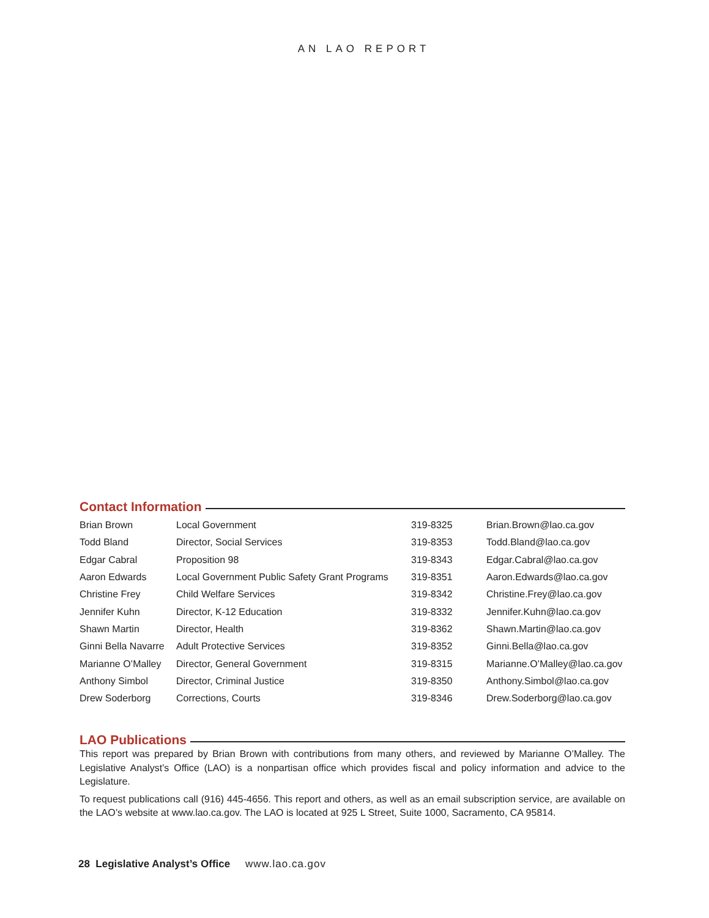AN LAO REPORT
Contact Information
| Brian Brown | Local Government | 319-8325 | Brian.Brown@lao.ca.gov |
| Todd Bland | Director, Social Services | 319-8353 | Todd.Bland@lao.ca.gov |
| Edgar Cabral | Proposition 98 | 319-8343 | Edgar.Cabral@lao.ca.gov |
| Aaron Edwards | Local Government Public Safety Grant Programs | 319-8351 | Aaron.Edwards@lao.ca.gov |
| Christine Frey | Child Welfare Services | 319-8342 | Christine.Frey@lao.ca.gov |
| Jennifer Kuhn | Director, K-12 Education | 319-8332 | Jennifer.Kuhn@lao.ca.gov |
| Shawn Martin | Director, Health | 319-8362 | Shawn.Martin@lao.ca.gov |
| Ginni Bella Navarre | Adult Protective Services | 319-8352 | Ginni.Bella@lao.ca.gov |
| Marianne O’Malley | Director, General Government | 319-8315 | Marianne.O’Malley@lao.ca.gov |
| Anthony Simbol | Director, Criminal Justice | 319-8350 | Anthony.Simbol@lao.ca.gov |
| Drew Soderborg | Corrections, Courts | 319-8346 | Drew.Soderborg@lao.ca.gov |
LAO Publications
This report was prepared by Brian Brown with contributions from many others, and reviewed by Marianne O’Malley. The Legislative Analyst’s Office (LAO) is a nonpartisan office which provides fiscal and policy information and advice to the Legislature.
To request publications call (916) 445-4656. This report and others, as well as an email subscription service, are available on the LAO’s website at www.lao.ca.gov. The LAO is located at 925 L Street, Suite 1000, Sacramento, CA 95814.
28 Legislative Analyst’s Office www.lao.ca.gov